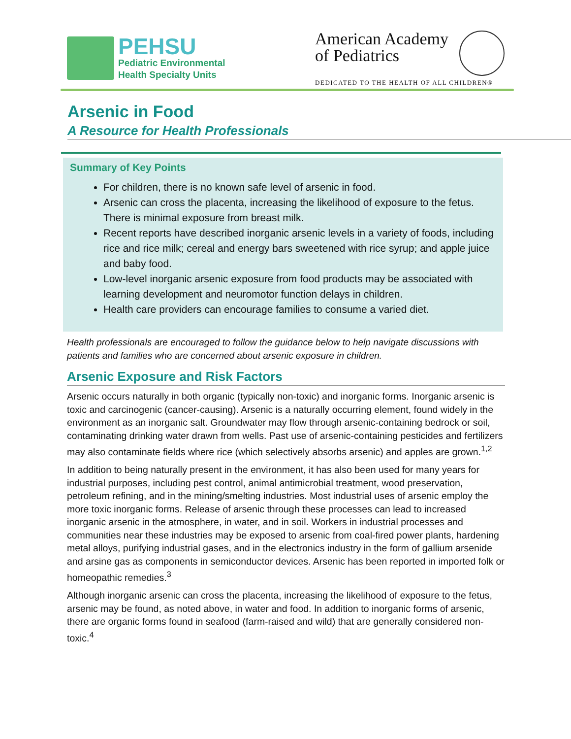PEHSU
Pediatric Environmental
Health Specialty Units
American Academy
of Pediatrics
DEDICATED TO THE HEALTH OF ALL CHILDREN®
Arsenic in Food
A Resource for Health Professionals
Summary of Key Points
For children, there is no known safe level of arsenic in food.
Arsenic can cross the placenta, increasing the likelihood of exposure to the fetus. There is minimal exposure from breast milk.
Recent reports have described inorganic arsenic levels in a variety of foods, including rice and rice milk; cereal and energy bars sweetened with rice syrup; and apple juice and baby food.
Low-level inorganic arsenic exposure from food products may be associated with learning development and neuromotor function delays in children.
Health care providers can encourage families to consume a varied diet.
Health professionals are encouraged to follow the guidance below to help navigate discussions with patients and families who are concerned about arsenic exposure in children.
Arsenic Exposure and Risk Factors
Arsenic occurs naturally in both organic (typically non-toxic) and inorganic forms. Inorganic arsenic is toxic and carcinogenic (cancer-causing). Arsenic is a naturally occurring element, found widely in the environment as an inorganic salt. Groundwater may flow through arsenic-containing bedrock or soil, contaminating drinking water drawn from wells. Past use of arsenic-containing pesticides and fertilizers may also contaminate fields where rice (which selectively absorbs arsenic) and apples are grown.<sup>1,2</sup>
In addition to being naturally present in the environment, it has also been used for many years for industrial purposes, including pest control, animal antimicrobial treatment, wood preservation, petroleum refining, and in the mining/smelting industries. Most industrial uses of arsenic employ the more toxic inorganic forms. Release of arsenic through these processes can lead to increased inorganic arsenic in the atmosphere, in water, and in soil. Workers in industrial processes and communities near these industries may be exposed to arsenic from coal-fired power plants, hardening metal alloys, purifying industrial gases, and in the electronics industry in the form of gallium arsenide and arsine gas as components in semiconductor devices. Arsenic has been reported in imported folk or homeopathic remedies.<sup>3</sup>
Although inorganic arsenic can cross the placenta, increasing the likelihood of exposure to the fetus, arsenic may be found, as noted above, in water and food. In addition to inorganic forms of arsenic, there are organic forms found in seafood (farm-raised and wild) that are generally considered non-toxic.<sup>4</sup>